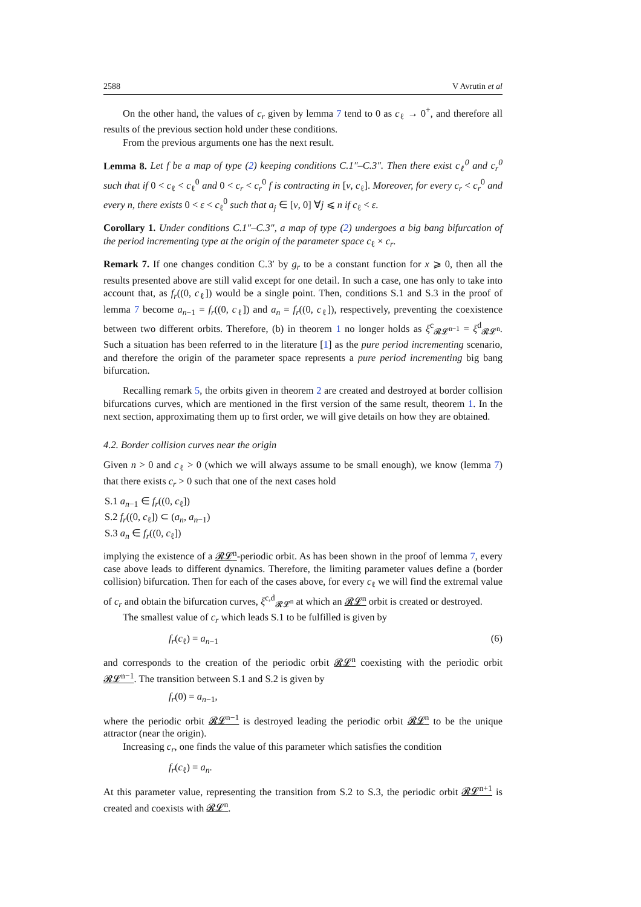2588 V Avrutin et al
On the other hand, the values of c<sub>r</sub> given by lemma 7 tend to 0 as c<sub>ℓ</sub> → 0<sup>+</sup>, and therefore all results of the previous section hold under these conditions.
From the previous arguments one has the next result.
Lemma 8. Let f be a map of type (2) keeping conditions C.1″–C.3″. Then there exist c<sub>ℓ</sub><sup>0</sup> and c<sub>r</sub><sup>0</sup> such that if 0 < c<sub>ℓ</sub> < c<sub>ℓ</sub><sup>0</sup> and 0 < c<sub>r</sub> < c<sub>r</sub><sup>0</sup> f is contracting in [ν, c<sub>ℓ</sub>]. Moreover, for every c<sub>r</sub> < c<sub>r</sub><sup>0</sup> and every n, there exists 0 < ε < c<sub>ℓ</sub><sup>0</sup> such that a<sub>j</sub> ∈ [ν, 0] ∀j ⩽ n if c<sub>ℓ</sub> < ε.
Corollary 1. Under conditions C.1″–C.3″, a map of type (2) undergoes a big bang bifurcation of the period incrementing type at the origin of the parameter space c<sub>ℓ</sub> × c<sub>r</sub>.
Remark 7. If one changes condition C.3′ by g<sub>r</sub> to be a constant function for x ⩾ 0, then all the results presented above are still valid except for one detail. In such a case, one has only to take into account that, as f<sub>r</sub>((0, c<sub>ℓ</sub>]) would be a single point. Then, conditions S.1 and S.3 in the proof of lemma 7 become a<sub>n−1</sub> = f<sub>r</sub>((0, c<sub>ℓ</sub>]) and a<sub>n</sub> = f<sub>r</sub>((0, c<sub>ℓ</sub>]), respectively, preventing the coexistence between two different orbits. Therefore, (b) in theorem 1 no longer holds as ξ<sup>c</sup><sub>𝓡𝓛<sup>n−1</sup></sub> = ξ<sup>d</sup><sub>𝓡𝓛<sup>n</sup></sub>. Such a situation has been referred to in the literature [1] as the pure period incrementing scenario, and therefore the origin of the parameter space represents a pure period incrementing big bang bifurcation.
Recalling remark 5, the orbits given in theorem 2 are created and destroyed at border collision bifurcations curves, which are mentioned in the first version of the same result, theorem 1. In the next section, approximating them up to first order, we will give details on how they are obtained.
4.2. Border collision curves near the origin
Given n > 0 and c<sub>ℓ</sub> > 0 (which we will always assume to be small enough), we know (lemma 7) that there exists c<sub>r</sub> > 0 such that one of the next cases hold
S.1 a<sub>n−1</sub> ∈ f<sub>r</sub>((0, c<sub>ℓ</sub>])
S.2 f<sub>r</sub>((0, c<sub>ℓ</sub>]) ⊂ (a<sub>n</sub>, a<sub>n−1</sub>)
S.3 a<sub>n</sub> ∈ f<sub>r</sub>((0, c<sub>ℓ</sub>])
implying the existence of a 𝓡𝓛<sup>n</sup>-periodic orbit. As has been shown in the proof of lemma 7, every case above leads to different dynamics. Therefore, the limiting parameter values define a (border collision) bifurcation. Then for each of the cases above, for every c<sub>ℓ</sub> we will find the extremal value of c<sub>r</sub> and obtain the bifurcation curves, ξ<sup>c,d</sup><sub>𝓡𝓛<sup>n</sup></sub> at which an 𝓡𝓛<sup>n</sup> orbit is created or destroyed.
The smallest value of c<sub>r</sub> which leads S.1 to be fulfilled is given by
f<sub>r</sub>(c<sub>ℓ</sub>) = a<sub>n−1</sub> (6)
and corresponds to the creation of the periodic orbit 𝓡𝓛<sup>n</sup> coexisting with the periodic orbit 𝓡𝓛<sup>n−1</sup>. The transition between S.1 and S.2 is given by
f<sub>r</sub>(0) = a<sub>n−1</sub>,
where the periodic orbit 𝓡𝓛<sup>n−1</sup> is destroyed leading the periodic orbit 𝓡𝓛<sup>n</sup> to be the unique attractor (near the origin).
Increasing c<sub>r</sub>, one finds the value of this parameter which satisfies the condition
f<sub>r</sub>(c<sub>ℓ</sub>) = a<sub>n</sub>.
At this parameter value, representing the transition from S.2 to S.3, the periodic orbit 𝓡𝓛<sup>n+1</sup> is created and coexists with 𝓡𝓛<sup>n</sup>.